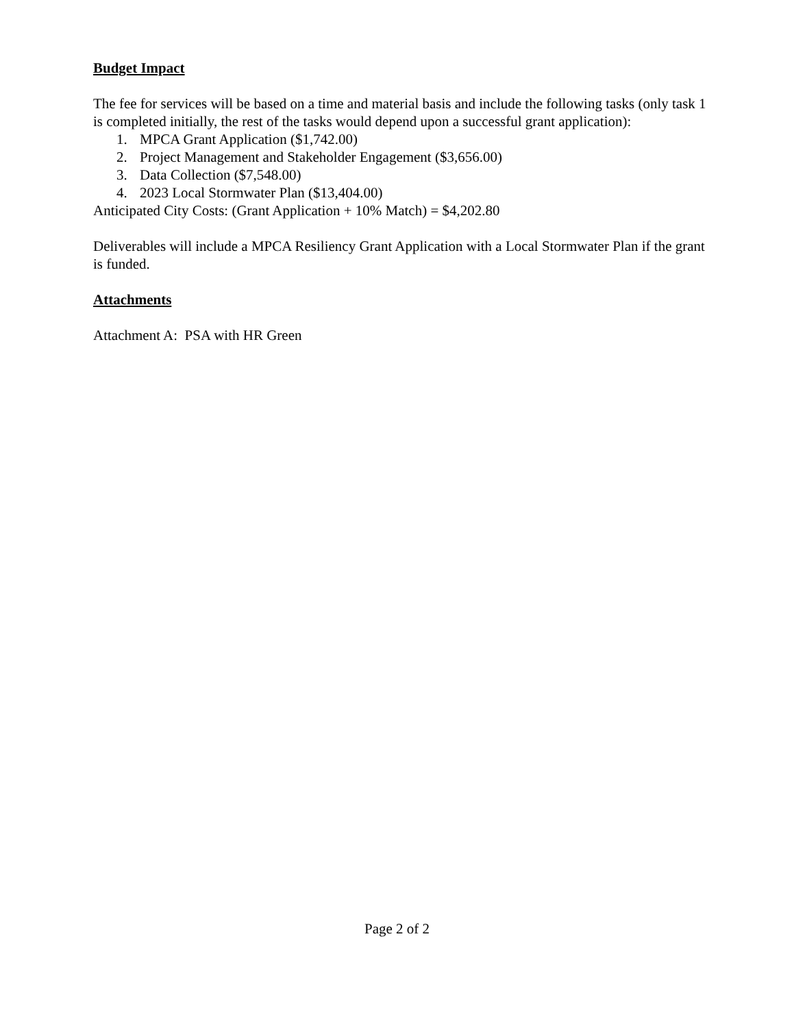Budget Impact
The fee for services will be based on a time and material basis and include the following tasks (only task 1 is completed initially, the rest of the tasks would depend upon a successful grant application):
1. MPCA Grant Application ($1,742.00)
2. Project Management and Stakeholder Engagement ($3,656.00)
3. Data Collection ($7,548.00)
4. 2023 Local Stormwater Plan ($13,404.00)
Anticipated City Costs: (Grant Application + 10% Match) = $4,202.80
Deliverables will include a MPCA Resiliency Grant Application with a Local Stormwater Plan if the grant is funded.
Attachments
Attachment A: PSA with HR Green
Page 2 of 2